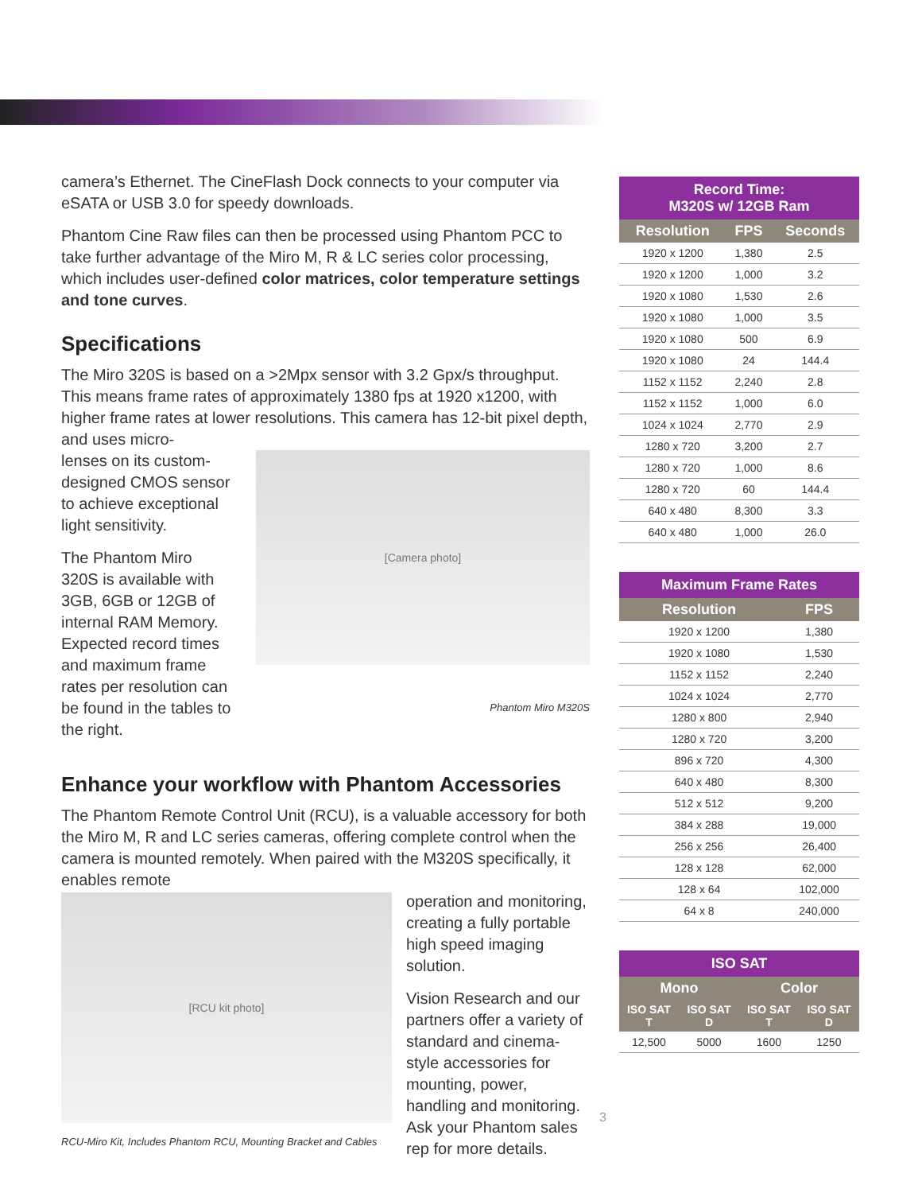camera’s Ethernet. The CineFlash Dock connects to your computer via eSATA or USB 3.0 for speedy downloads.
Phantom Cine Raw files can then be processed using Phantom PCC to take further advantage of the Miro M, R & LC series color processing, which includes user-defined color matrices, color temperature settings and tone curves.
Specifications
The Miro 320S is based on a >2Mpx sensor with 3.2 Gpx/s throughput. This means frame rates of approximately 1380 fps at 1920 x1200, with higher frame rates at lower resolutions. This camera has 12-bit pixel depth, and uses micro-
lenses on its custom-designed CMOS sensor to achieve exceptional light sensitivity.
The Phantom Miro 320S is available with 3GB, 6GB or 12GB of internal RAM Memory. Expected record times and maximum frame rates per resolution can be found in the tables to the right.
[Camera photo]
Phantom Miro M320S
Enhance your workflow with Phantom Accessories
The Phantom Remote Control Unit (RCU), is a valuable accessory for both the Miro M, R and LC series cameras, offering complete control when the camera is mounted remotely. When paired with the M320S specifically, it enables remote
[RCU kit photo]
RCU-Miro Kit, Includes Phantom RCU, Mounting Bracket and Cables
operation and monitoring, creating a fully portable high speed imaging solution.
Vision Research and our partners offer a variety of standard and cinema-style accessories for mounting, power, handling and monitoring. Ask your Phantom sales rep for more details.
| Record Time: M320S w/ 12GB Ram | | |
| --- | --- | --- |
| Resolution | FPS | Seconds |
| 1920 x 1200 | 1,380 | 2.5 |
| 1920 x 1200 | 1,000 | 3.2 |
| 1920 x 1080 | 1,530 | 2.6 |
| 1920 x 1080 | 1,000 | 3.5 |
| 1920 x 1080 | 500 | 6.9 |
| 1920 x 1080 | 24 | 144.4 |
| 1152 x 1152 | 2,240 | 2.8 |
| 1152 x 1152 | 1,000 | 6.0 |
| 1024 x 1024 | 2,770 | 2.9 |
| 1280 x 720 | 3,200 | 2.7 |
| 1280 x 720 | 1,000 | 8.6 |
| 1280 x 720 | 60 | 144.4 |
| 640 x 480 | 8,300 | 3.3 |
| 640 x 480 | 1,000 | 26.0 |
| Maximum Frame Rates | |
| --- | --- |
| Resolution | FPS |
| 1920 x 1200 | 1,380 |
| 1920 x 1080 | 1,530 |
| 1152 x 1152 | 2,240 |
| 1024 x 1024 | 2,770 |
| 1280 x 800 | 2,940 |
| 1280 x 720 | 3,200 |
| 896 x 720 | 4,300 |
| 640 x 480 | 8,300 |
| 512 x 512 | 9,200 |
| 384 x 288 | 19,000 |
| 256 x 256 | 26,400 |
| 128 x 128 | 62,000 |
| 128 x 64 | 102,000 |
| 64 x 8 | 240,000 |
| ISO SAT | | | |
| --- | --- | --- | --- |
| Mono | | Color | |
| ISO SAT T | ISO SAT D | ISO SAT T | ISO SAT D |
| 12,500 | 5000 | 1600 | 1250 |
3